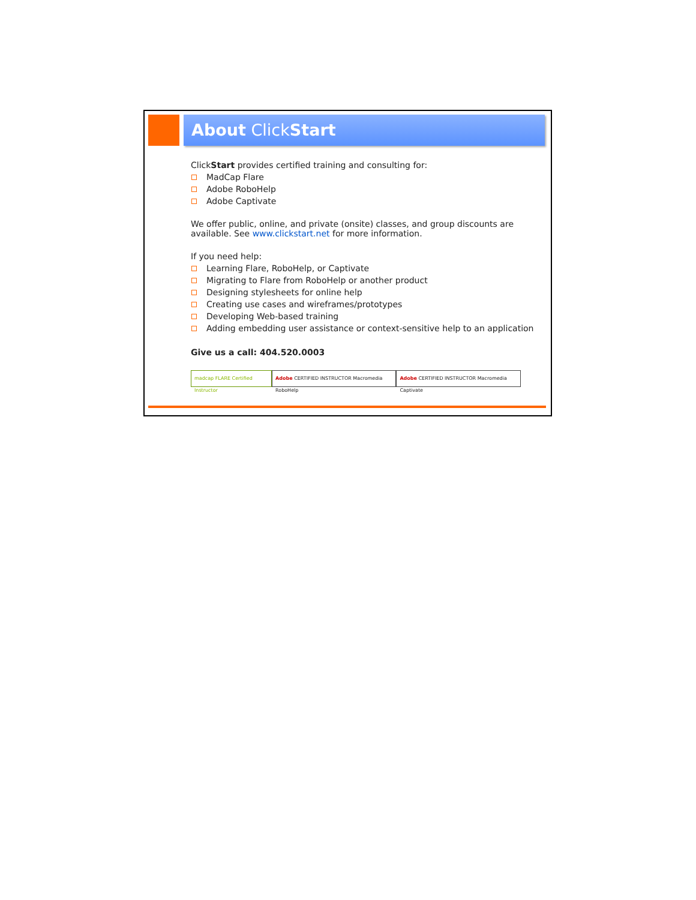About ClickStart
ClickStart provides certified training and consulting for:
MadCap Flare
Adobe RoboHelp
Adobe Captivate
We offer public, online, and private (onsite) classes, and group discounts are available. See www.clickstart.net for more information.
If you need help:
Learning Flare, RoboHelp, or Captivate
Migrating to Flare from RoboHelp or another product
Designing stylesheets for online help
Creating use cases and wireframes/prototypes
Developing Web-based training
Adding embedding user assistance or context-sensitive help to an application
Give us a call: 404.520.0003
madcap FLARE Certified Instructor
Adobe CERTIFIED INSTRUCTOR Macromedia RoboHelp
Adobe CERTIFIED INSTRUCTOR Macromedia Captivate